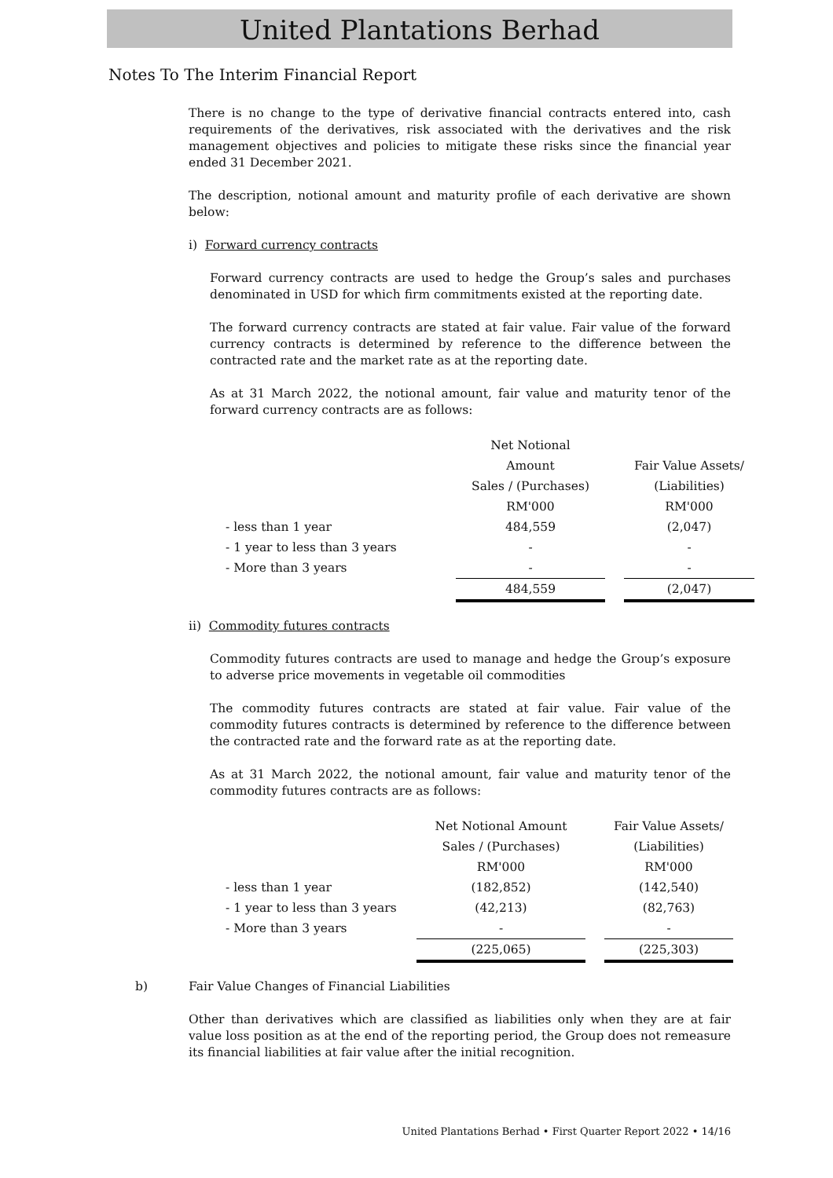United Plantations Berhad
Notes To The Interim Financial Report
There is no change to the type of derivative financial contracts entered into, cash requirements of the derivatives, risk associated with the derivatives and the risk management objectives and policies to mitigate these risks since the financial year ended 31 December 2021.
The description, notional amount and maturity profile of each derivative are shown below:
i) Forward currency contracts
Forward currency contracts are used to hedge the Group’s sales and purchases denominated in USD for which firm commitments existed at the reporting date.
The forward currency contracts are stated at fair value. Fair value of the forward currency contracts is determined by reference to the difference between the contracted rate and the market rate as at the reporting date.
As at 31 March 2022, the notional amount, fair value and maturity tenor of the forward currency contracts are as follows:
| | Net Notional | | |
| | Amount | | Fair Value Assets/ |
| | Sales / (Purchases) | | (Liabilities) |
| | RM'000 | | RM'000 |
| - less than 1 year | 484,559 | | (2,047) |
| - 1 year to less than 3 years | - | | - |
| - More than 3 years | - | | - |
| | 484,559 | | (2,047) |
ii) Commodity futures contracts
Commodity futures contracts are used to manage and hedge the Group’s exposure to adverse price movements in vegetable oil commodities
The commodity futures contracts are stated at fair value. Fair value of the commodity futures contracts is determined by reference to the difference between the contracted rate and the forward rate as at the reporting date.
As at 31 March 2022, the notional amount, fair value and maturity tenor of the commodity futures contracts are as follows:
| | Net Notional Amount | | Fair Value Assets/ |
| | Sales / (Purchases) | | (Liabilities) |
| | RM'000 | | RM'000 |
| - less than 1 year | (182,852) | | (142,540) |
| - 1 year to less than 3 years | (42,213) | | (82,763) |
| - More than 3 years | - | | - |
| | (225,065) | | (225,303) |
b) Fair Value Changes of Financial Liabilities
Other than derivatives which are classified as liabilities only when they are at fair value loss position as at the end of the reporting period, the Group does not remeasure its financial liabilities at fair value after the initial recognition.
United Plantations Berhad • First Quarter Report 2022 • 14/16